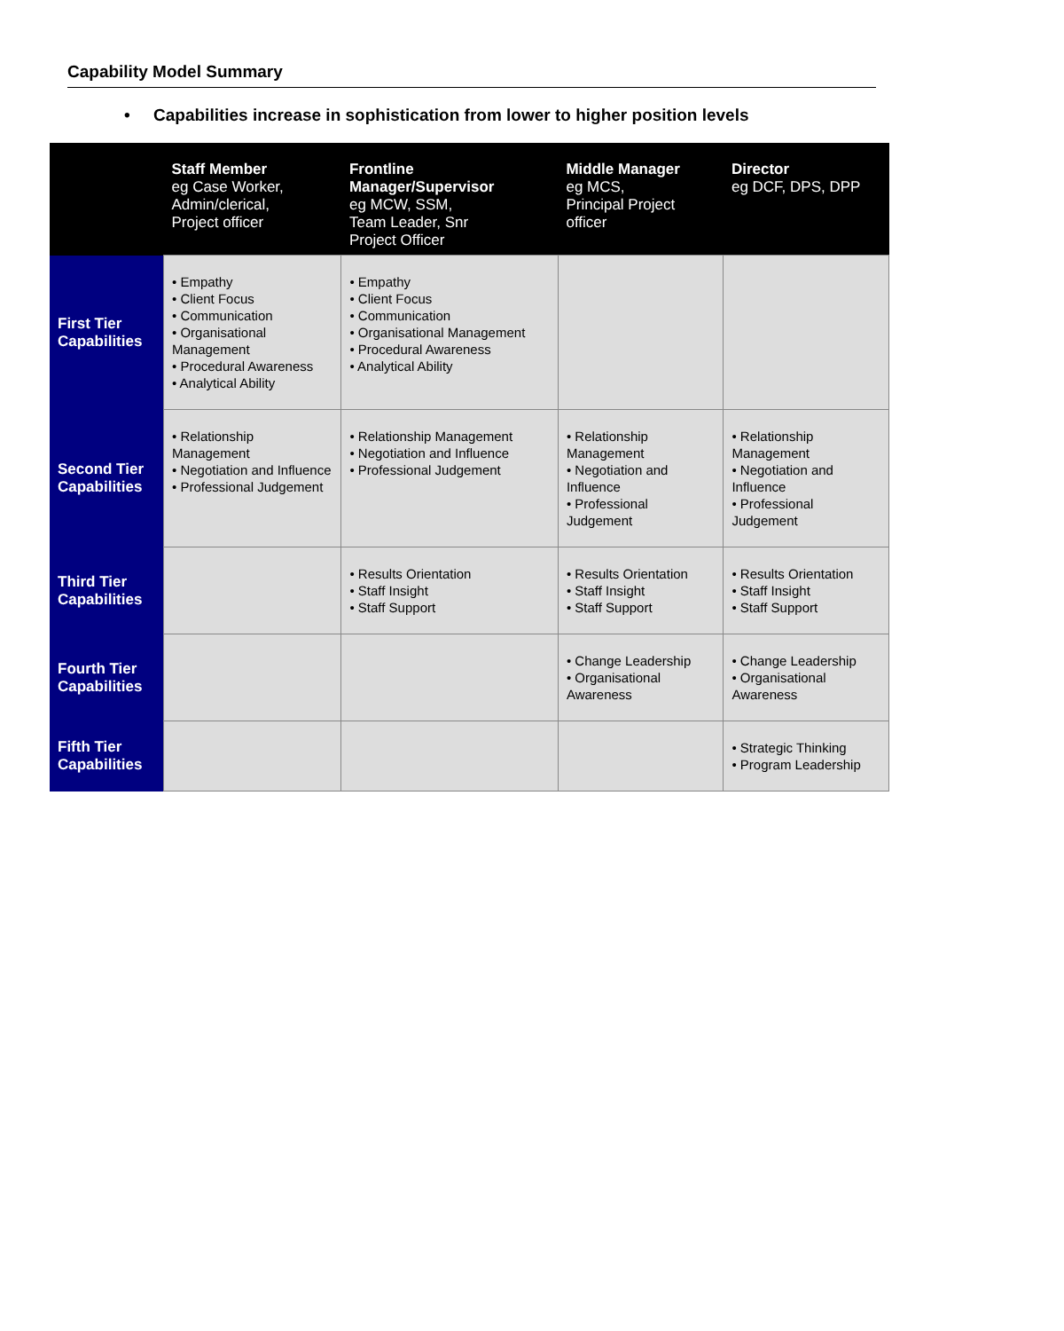Capability Model Summary
• Capabilities increase in sophistication from lower to higher position levels
| | Staff Member eg Case Worker, Admin/clerical, Project officer | Frontline Manager/Supervisor eg MCW, SSM, Team Leader, Snr Project Officer | Middle Manager eg MCS, Principal Project officer | Director eg DCF, DPS, DPP |
| --- | --- | --- | --- | --- |
| First Tier Capabilities | • Empathy • Client Focus • Communication • Organisational Management • Procedural Awareness • Analytical Ability | • Empathy • Client Focus • Communication • Organisational Management • Procedural Awareness • Analytical Ability | | |
| Second Tier Capabilities | • Relationship Management • Negotiation and Influence • Professional Judgement | • Relationship Management • Negotiation and Influence • Professional Judgement | • Relationship Management • Negotiation and Influence • Professional Judgement | • Relationship Management • Negotiation and Influence • Professional Judgement |
| Third Tier Capabilities | | • Results Orientation • Staff Insight • Staff Support | • Results Orientation • Staff Insight • Staff Support | • Results Orientation • Staff Insight • Staff Support |
| Fourth Tier Capabilities | | | • Change Leadership • Organisational Awareness | • Change Leadership • Organisational Awareness |
| Fifth Tier Capabilities | | | | • Strategic Thinking • Program Leadership |